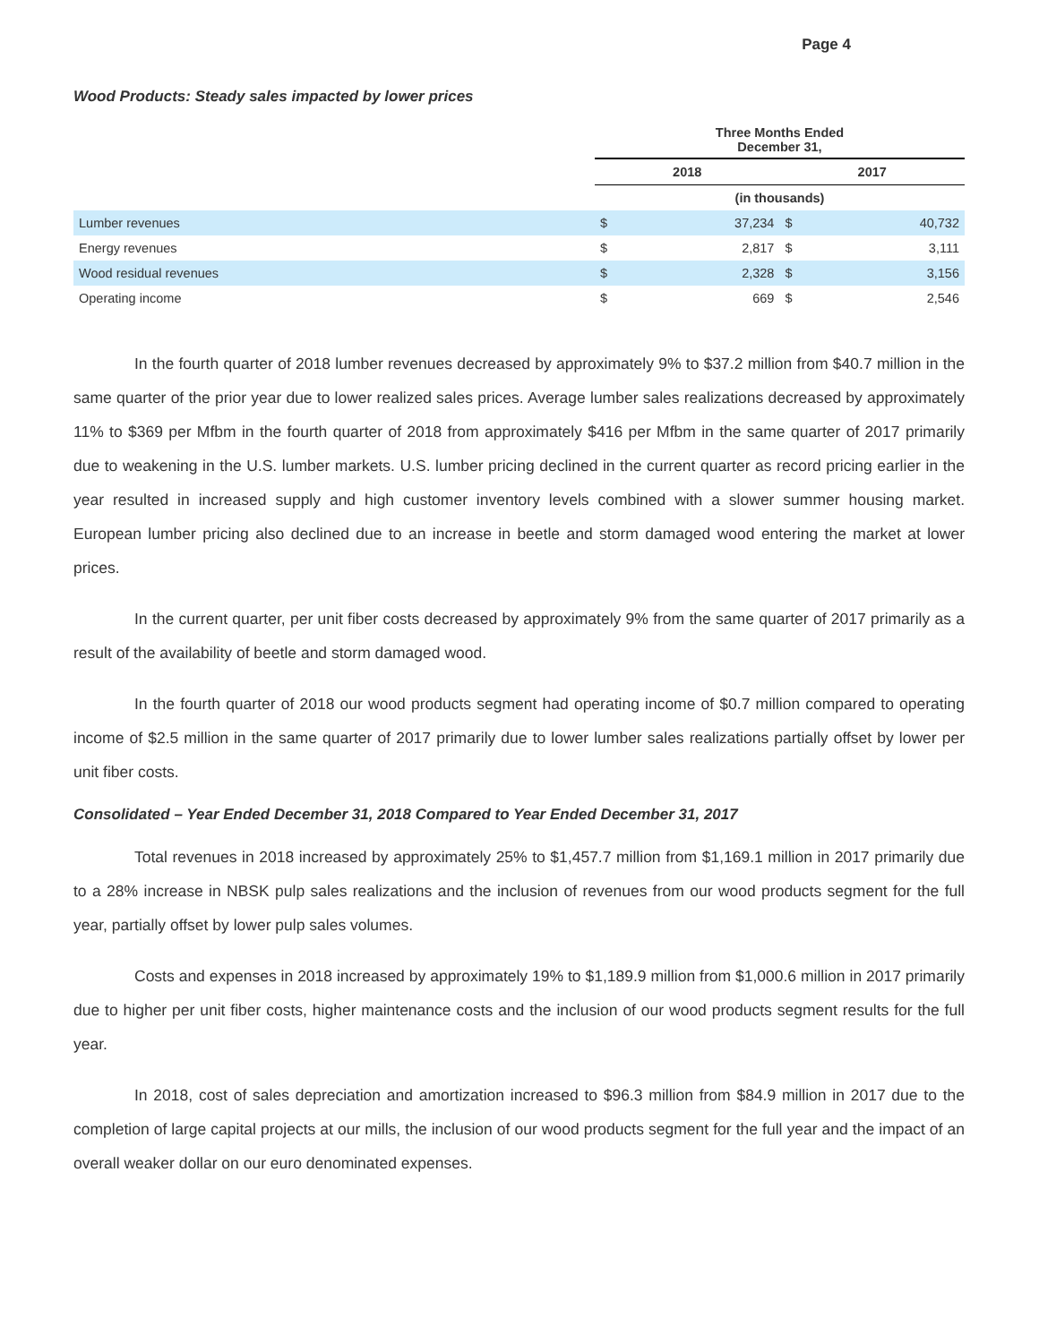Page 4
Wood Products: Steady sales impacted by lower prices
| | Three Months Ended December 31, | | | |
| | 2018 | | 2017 | |
| | (in thousands) | | | |
| Lumber revenues | $ | 37,234 | $ | 40,732 |
| Energy revenues | $ | 2,817 | $ | 3,111 |
| Wood residual revenues | $ | 2,328 | $ | 3,156 |
| Operating income | $ | 669 | $ | 2,546 |
In the fourth quarter of 2018 lumber revenues decreased by approximately 9% to $37.2 million from $40.7 million in the same quarter of the prior year due to lower realized sales prices. Average lumber sales realizations decreased by approximately 11% to $369 per Mfbm in the fourth quarter of 2018 from approximately $416 per Mfbm in the same quarter of 2017 primarily due to weakening in the U.S. lumber markets. U.S. lumber pricing declined in the current quarter as record pricing earlier in the year resulted in increased supply and high customer inventory levels combined with a slower summer housing market. European lumber pricing also declined due to an increase in beetle and storm damaged wood entering the market at lower prices.
In the current quarter, per unit fiber costs decreased by approximately 9% from the same quarter of 2017 primarily as a result of the availability of beetle and storm damaged wood.
In the fourth quarter of 2018 our wood products segment had operating income of $0.7 million compared to operating income of $2.5 million in the same quarter of 2017 primarily due to lower lumber sales realizations partially offset by lower per unit fiber costs.
Consolidated – Year Ended December 31, 2018 Compared to Year Ended December 31, 2017
Total revenues in 2018 increased by approximately 25% to $1,457.7 million from $1,169.1 million in 2017 primarily due to a 28% increase in NBSK pulp sales realizations and the inclusion of revenues from our wood products segment for the full year, partially offset by lower pulp sales volumes.
Costs and expenses in 2018 increased by approximately 19% to $1,189.9 million from $1,000.6 million in 2017 primarily due to higher per unit fiber costs, higher maintenance costs and the inclusion of our wood products segment results for the full year.
In 2018, cost of sales depreciation and amortization increased to $96.3 million from $84.9 million in 2017 due to the completion of large capital projects at our mills, the inclusion of our wood products segment for the full year and the impact of an overall weaker dollar on our euro denominated expenses.